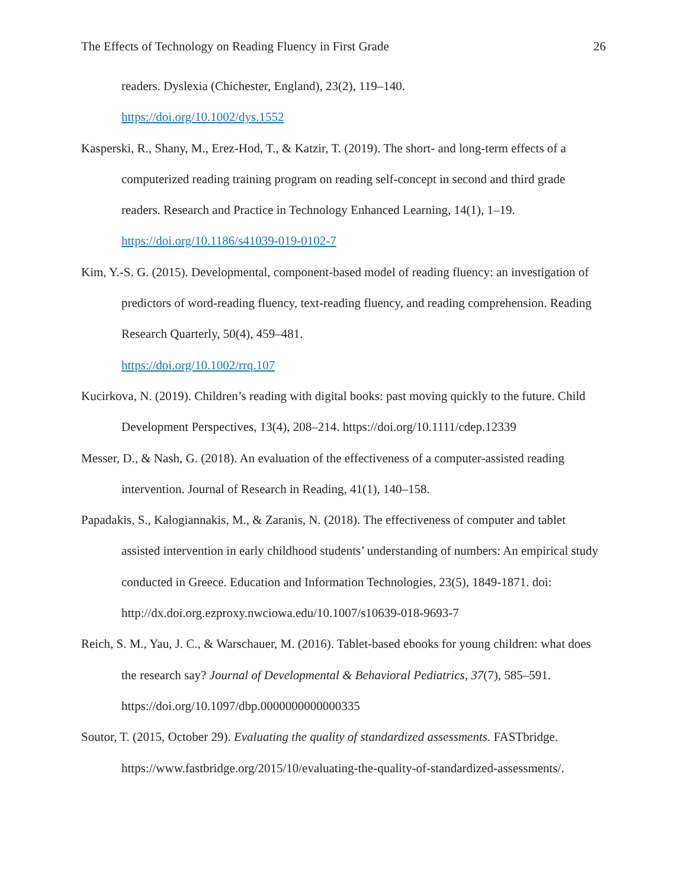The Effects of Technology on Reading Fluency in First Grade 26
readers. Dyslexia (Chichester, England), 23(2), 119–140.
https://doi.org/10.1002/dys.1552
Kasperski, R., Shany, M., Erez-Hod, T., & Katzir, T. (2019). The short- and long-term effects of a computerized reading training program on reading self-concept in second and third grade readers. Research and Practice in Technology Enhanced Learning, 14(1), 1–19. https://doi.org/10.1186/s41039-019-0102-7
Kim, Y.-S. G. (2015). Developmental, component-based model of reading fluency: an investigation of predictors of word-reading fluency, text-reading fluency, and reading comprehension. Reading Research Quarterly, 50(4), 459–481.
https://doi.org/10.1002/rrq.107
Kucirkova, N. (2019). Children’s reading with digital books: past moving quickly to the future. Child Development Perspectives, 13(4), 208–214. https://doi.org/10.1111/cdep.12339
Messer, D., & Nash, G. (2018). An evaluation of the effectiveness of a computer-assisted reading intervention. Journal of Research in Reading, 41(1), 140–158.
Papadakis, S., Kalogiannakis, M., & Zaranis, N. (2018). The effectiveness of computer and tablet assisted intervention in early childhood students’ understanding of numbers: An empirical study conducted in Greece. Education and Information Technologies, 23(5), 1849-1871. doi: http://dx.doi.org.ezproxy.nwciowa.edu/10.1007/s10639-018-9693-7
Reich, S. M., Yau, J. C., & Warschauer, M. (2016). Tablet-based ebooks for young children: what does the research say? Journal of Developmental & Behavioral Pediatrics, 37(7), 585–591. https://doi.org/10.1097/dbp.0000000000000335
Soutor, T. (2015, October 29). Evaluating the quality of standardized assessments. FASTbridge. https://www.fastbridge.org/2015/10/evaluating-the-quality-of-standardized-assessments/.